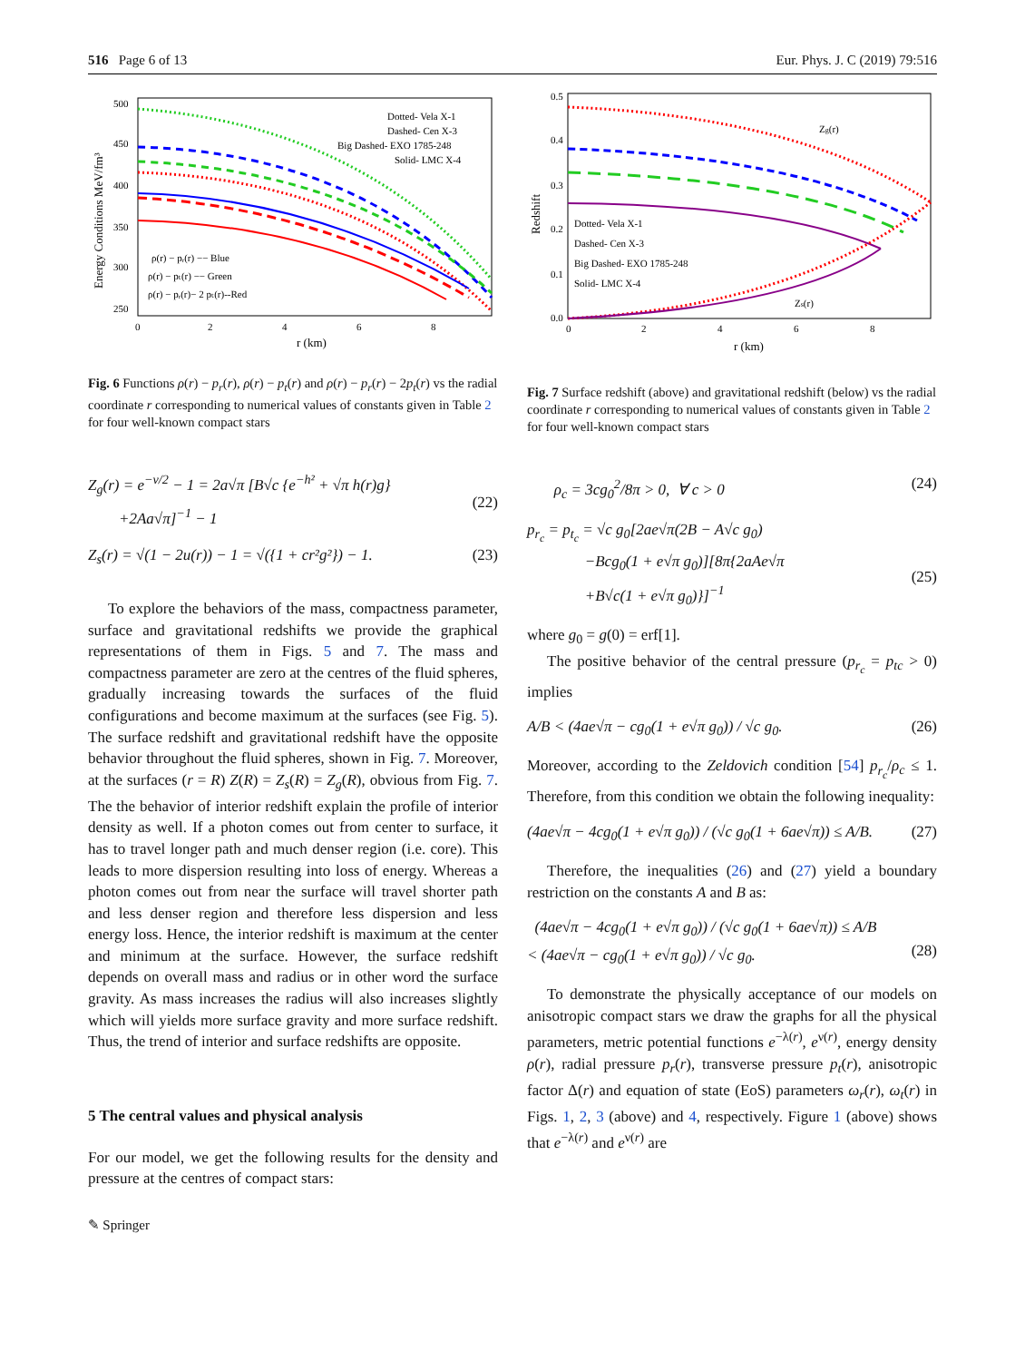516 Page 6 of 13 Eur. Phys. J. C (2019) 79:516
500
450
400
350
300
250
0
2
4
6
8
r (km)
Energy Conditions MeV/fm³
Dotted- Vela X-1
Dashed- Cen X-3
Big Dashed- EXO 1785-248
Solid- LMC X-4
ρ(r) − pᵣ(r) −− Blue
ρ(r) − pₜ(r) −− Green
ρ(r) − pᵣ(r)− 2 pₜ(r)--Red
Fig. 6 Functions ρ(r) − p<sub>r</sub>(r), ρ(r) − p<sub>t</sub>(r) and ρ(r) − p<sub>r</sub>(r) − 2p<sub>t</sub>(r) vs the radial coordinate r corresponding to numerical values of constants given in Table 2 for four well-known compact stars
Z<sub>g</sub>(r) = e<sup>−ν/2</sup> − 1 = 2a√π [B√c {e<sup>−h²</sup> + √π h(r)g}
+2Aa√π]<sup>−1</sup> − 1
(22)
Z<sub>s</sub>(r) = √(1 − 2u(r)) − 1 = √({1 + cr²g²}) − 1. (23)
To explore the behaviors of the mass, compactness parameter, surface and gravitational redshifts we provide the graphical representations of them in Figs. 5 and 7. The mass and compactness parameter are zero at the centres of the fluid spheres, gradually increasing towards the surfaces of the fluid configurations and become maximum at the surfaces (see Fig. 5). The surface redshift and gravitational redshift have the opposite behavior throughout the fluid spheres, shown in Fig. 7. Moreover, at the surfaces (r = R) Z(R) = Z<sub>s</sub>(R) = Z<sub>g</sub>(R), obvious from Fig. 7. The the behavior of interior redshift explain the profile of interior density as well. If a photon comes out from center to surface, it has to travel longer path and much denser region (i.e. core). This leads to more dispersion resulting into loss of energy. Whereas a photon comes out from near the surface will travel shorter path and less denser region and therefore less dispersion and less energy loss. Hence, the interior redshift is maximum at the center and minimum at the surface. However, the surface redshift depends on overall mass and radius or in other word the surface gravity. As mass increases the radius will also increases slightly which will yields more surface gravity and more surface redshift. Thus, the trend of interior and surface redshifts are opposite.
5 The central values and physical analysis
For our model, we get the following results for the density and pressure at the centres of compact stars:
0.5
0.4
0.3
0.2
0.1
0.0
0
2
4
6
8
r (km)
Redshift
Zg(r)
Zs(r)
Dotted- Vela X-1
Dashed- Cen X-3
Big Dashed- EXO 1785-248
Solid- LMC X-4
Fig. 7 Surface redshift (above) and gravitational redshift (below) vs the radial coordinate r corresponding to numerical values of constants given in Table 2 for four well-known compact stars
ρ<sub>c</sub> = 3cg<sub>0</sub><sup>2</sup>/8π > 0, ∀ c > 0 (24)
p<sub>r<sub>c</sub></sub> = p<sub>t<sub>c</sub></sub> = √c g<sub>0</sub>[2ae√π(2B − A√c g<sub>0</sub>)
−Bcg<sub>0</sub>(1 + e√π g<sub>0</sub>)][8π{2aAe√π
+B√c(1 + e√π g<sub>0</sub>)}]<sup>−1</sup>
(25)
where g<sub>0</sub> = g(0) = erf[1].
The positive behavior of the central pressure (p<sub>r<sub>c</sub></sub> = p<sub>tc</sub> > 0) implies
A/B < (4ae√π − cg<sub>0</sub>(1 + e√π g<sub>0</sub>)) / √c g<sub>0</sub>. (26)
Moreover, according to the Zeldovich condition [54] p<sub>r<sub>c</sub></sub>/ρ<sub>c</sub> ≤ 1. Therefore, from this condition we obtain the following inequality:
(4ae√π − 4cg<sub>0</sub>(1 + e√π g<sub>0</sub>)) / (√c g<sub>0</sub>(1 + 6ae√π)) ≤ A/B. (27)
Therefore, the inequalities (26) and (27) yield a boundary restriction on the constants A and B as:
(4ae√π − 4cg<sub>0</sub>(1 + e√π g<sub>0</sub>)) / (√c g<sub>0</sub>(1 + 6ae√π)) ≤ A/B
< (4ae√π − cg<sub>0</sub>(1 + e√π g<sub>0</sub>)) / √c g<sub>0</sub>.
(28)
To demonstrate the physically acceptance of our models on anisotropic compact stars we draw the graphs for all the physical parameters, metric potential functions e<sup>−λ(r)</sup>, e<sup>ν(r)</sup>, energy density ρ(r), radial pressure p<sub>r</sub>(r), transverse pressure p<sub>t</sub>(r), anisotropic factor Δ(r) and equation of state (EoS) parameters ω<sub>r</sub>(r), ω<sub>t</sub>(r) in Figs. 1, 2, 3 (above) and 4, respectively. Figure 1 (above) shows that e<sup>−λ(r)</sup> and e<sup>ν(r)</sup> are
✎ Springer